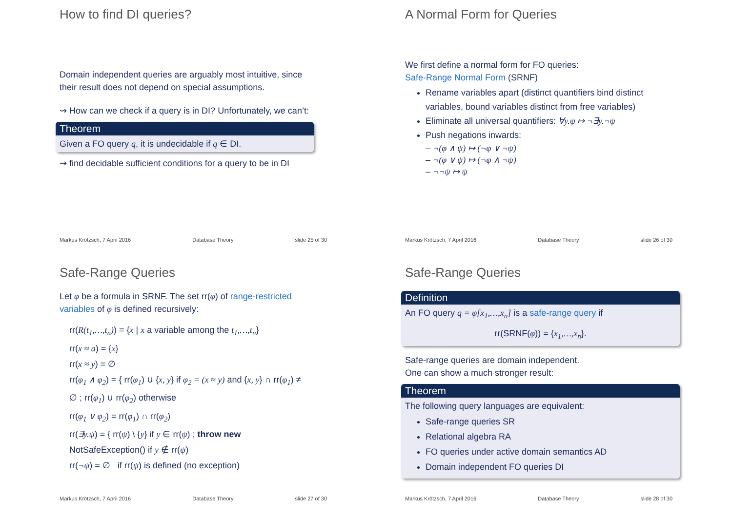How to find DI queries?
Domain independent queries are arguably most intuitive, since their result does not depend on special assumptions.
⇝ How can we check if a query is in DI? Unfortunately, we can’t:
Theorem
Given a FO query q, it is undecidable if q ∈ DI.
⇝ find decidable sufficient conditions for a query to be in DI
Markus Krötzsch, 7 April 2016 Database Theory slide 25 of 30
A Normal Form for Queries
We first define a normal form for FO queries:
Safe-Range Normal Form (SRNF)
Rename variables apart (distinct quantifiers bind distinct variables, bound variables distinct from free variables)
Eliminate all universal quantifiers: ∀y.ψ ↦ ¬∃y.¬ψ
Push negations inwards:
– ¬(φ ∧ ψ) ↦ (¬φ ∨ ¬ψ)
– ¬(φ ∨ ψ) ↦ (¬φ ∧ ¬ψ)
– ¬¬ψ ↦ ψ
Markus Krötzsch, 7 April 2016 Database Theory slide 26 of 30
Safe-Range Queries
Let φ be a formula in SRNF. The set rr(φ) of range-restricted variables of φ is defined recursively:
rr(R(t<sub>1</sub>,…,t<sub>n</sub>)) = {x | x a variable among the t<sub>1</sub>,…,t<sub>n</sub>}
rr(x ≈ a) = {x}
rr(x ≈ y) = ∅
rr(φ<sub>1</sub> ∧ φ<sub>2</sub>) = { rr(φ<sub>1</sub>) ∪ {x, y} if φ<sub>2</sub> = (x ≈ y) and {x, y} ∩ rr(φ<sub>1</sub>) ≠ ∅ ; rr(φ<sub>1</sub>) ∪ rr(φ<sub>2</sub>) otherwise
rr(φ<sub>1</sub> ∨ φ<sub>2</sub>) = rr(φ<sub>1</sub>) ∩ rr(φ<sub>2</sub>)
rr(∃y.ψ) = { rr(ψ) \ {y} if y ∈ rr(ψ) ; throw new NotSafeException() if y ∉ rr(ψ)
rr(¬ψ) = ∅ if rr(ψ) is defined (no exception)
Markus Krötzsch, 7 April 2016 Database Theory slide 27 of 30
Safe-Range Queries
Definition
An FO query q = φ[x<sub>1</sub>,…,x<sub>n</sub>] is a safe-range query if
rr(SRNF(φ)) = {x<sub>1</sub>,…,x<sub>n</sub>}.
Safe-range queries are domain independent.
One can show a much stronger result:
Theorem
The following query languages are equivalent:
Safe-range queries SR
Relational algebra RA
FO queries under active domain semantics AD
Domain independent FO queries DI
Markus Krötzsch, 7 April 2016 Database Theory slide 28 of 30